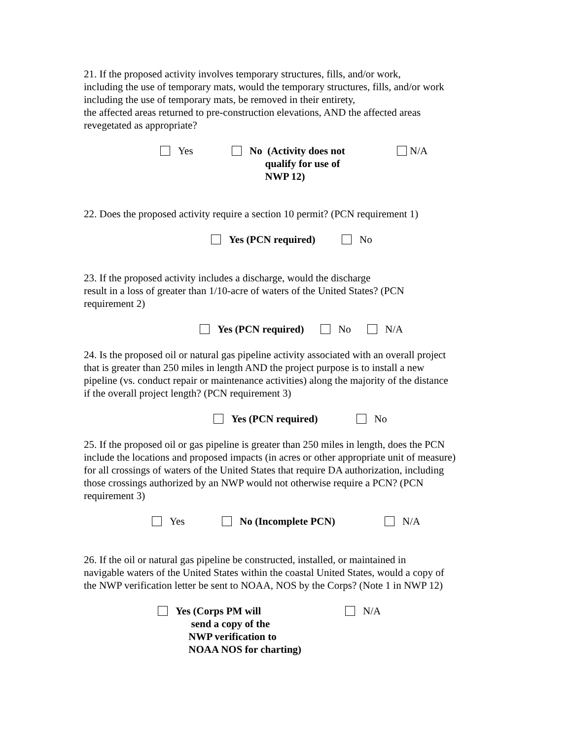21. If the proposed activity involves temporary structures, fills, and/or work,
including the use of temporary mats, would the temporary structures, fills, and/or work
including the use of temporary mats, be removed in their entirety,
the affected areas returned to pre-construction elevations, AND the affected areas
revegetated as appropriate?
Yes No (Activity does not
qualify for use of
NWP 12)
N/A
22. Does the proposed activity require a section 10 permit? (PCN requirement 1)
Yes (PCN required) No
23. If the proposed activity includes a discharge, would the discharge
result in a loss of greater than 1/10-acre of waters of the United States? (PCN
requirement 2)
Yes (PCN required) No N/A
24. Is the proposed oil or natural gas pipeline activity associated with an overall project
that is greater than 250 miles in length AND the project purpose is to install a new
pipeline (vs. conduct repair or maintenance activities) along the majority of the distance
if the overall project length? (PCN requirement 3)
Yes (PCN required) No
25. If the proposed oil or gas pipeline is greater than 250 miles in length, does the PCN
include the locations and proposed impacts (in acres or other appropriate unit of measure)
for all crossings of waters of the United States that require DA authorization, including
those crossings authorized by an NWP would not otherwise require a PCN? (PCN
requirement 3)
Yes No (Incomplete PCN) N/A
26. If the oil or natural gas pipeline be constructed, installed, or maintained in
navigable waters of the United States within the coastal United States, would a copy of
the NWP verification letter be sent to NOAA, NOS by the Corps? (Note 1 in NWP 12)
Yes (Corps PM will
send a copy of the
NWP verification to
NOAA NOS for charting)
N/A